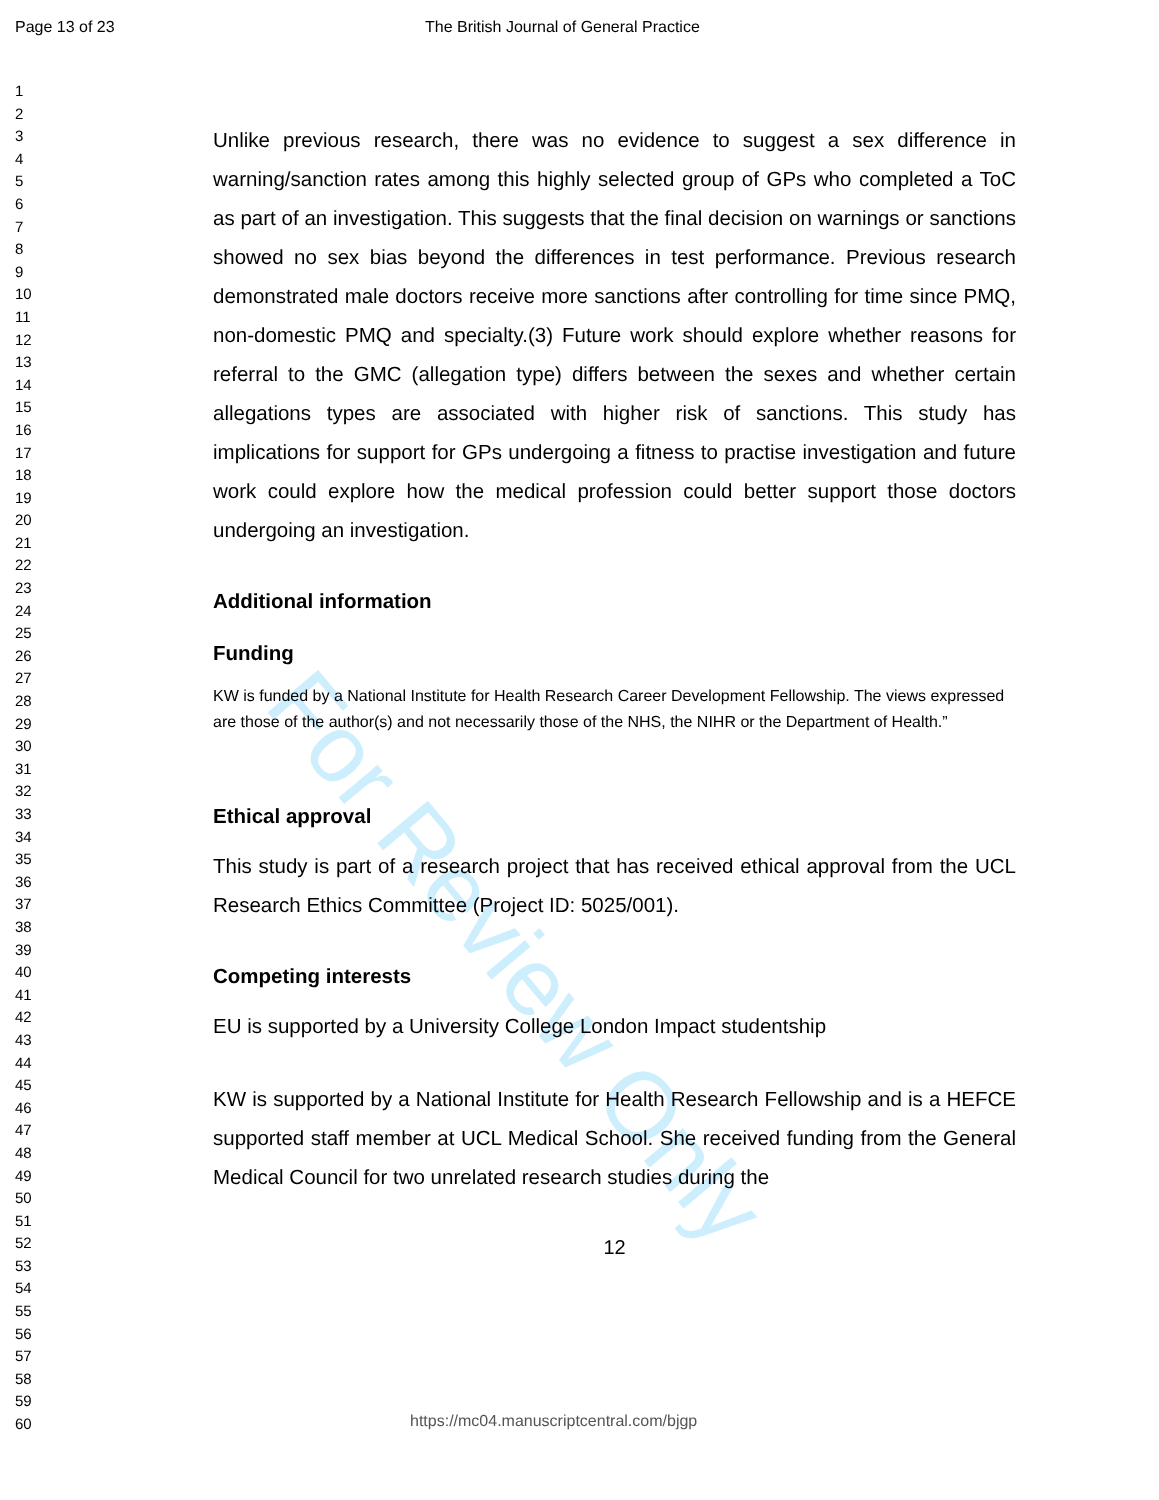For Review Only
Page 13 of 23 The British Journal of General Practice
1
2
3
4
5
6
7
8
9
10
11
12
13
14
15
16
17
18
19
20
21
22
23
24
25
26
27
28
29
30
31
32
33
34
35
36
37
38
39
40
41
42
43
44
45
46
47
48
49
50
51
52
53
54
55
56
57
58
59
60
Unlike previous research, there was no evidence to suggest a sex difference in warning/sanction rates among this highly selected group of GPs who completed a ToC as part of an investigation. This suggests that the final decision on warnings or sanctions showed no sex bias beyond the differences in test performance. Previous research demonstrated male doctors receive more sanctions after controlling for time since PMQ, non-domestic PMQ and specialty.(3) Future work should explore whether reasons for referral to the GMC (allegation type) differs between the sexes and whether certain allegations types are associated with higher risk of sanctions. This study has implications for support for GPs undergoing a fitness to practise investigation and future work could explore how the medical profession could better support those doctors undergoing an investigation.
Additional information
Funding
KW is funded by a National Institute for Health Research Career Development Fellowship. The views expressed are those of the author(s) and not necessarily those of the NHS, the NIHR or the Department of Health.”
Ethical approval
This study is part of a research project that has received ethical approval from the UCL Research Ethics Committee (Project ID: 5025/001).
Competing interests
EU is supported by a University College London Impact studentship
KW is supported by a National Institute for Health Research Fellowship and is a HEFCE supported staff member at UCL Medical School. She received funding from the General Medical Council for two unrelated research studies during the
12
https://mc04.manuscriptcentral.com/bjgp